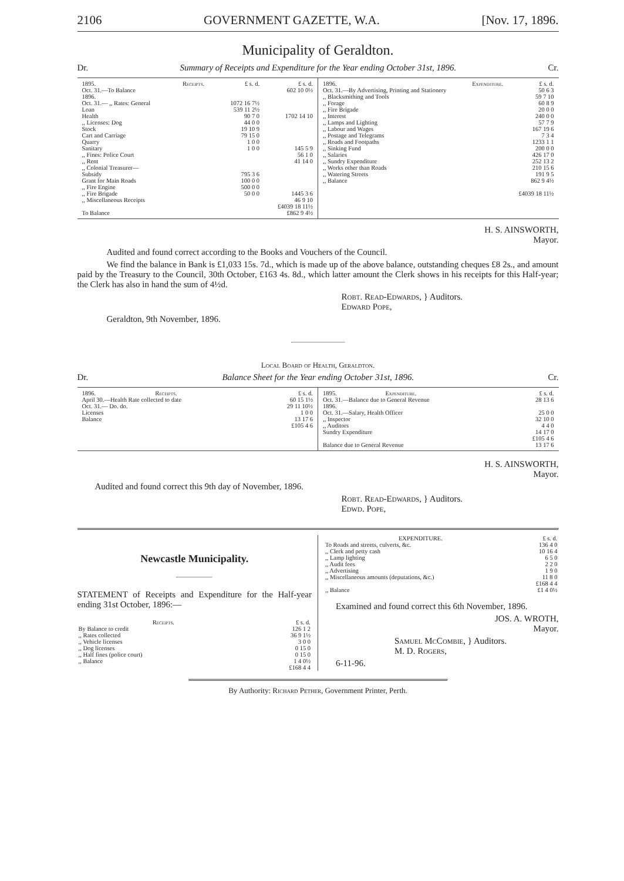2106 GOVERNMENT GAZETTE, W.A. [Nov. 17, 1896.
Municipality of Geraldton.
Dr. Summary of Receipts and Expenditure for the Year ending October 31st, 1896. Cr.
| 1895. | Receipts. | £ s. d. | £ s. d. |
| Oct. 31.—To Balance | | | 602 10 0½ |
| 1896. | | | |
| Oct. 31.— ,, Rates: General | | 1072 16 7½ | |
| Loan | | 539 11 2½ | |
| Health | | 90 7 0 | 1702 14 10 |
| ,, Licenses: Dog | | 44 0 0 | |
| Stock | | 19 10 9 | |
| Cart and Carriage | | 79 15 0 | |
| Quarry | | 1 0 0 | |
| Sanitary | | 1 0 0 | 145 5 9 |
| ,, Fines: Police Court | | | 56 1 0 |
| ,, Rent | | | 41 14 0 |
| ,, Colonial Treasurer— | | | |
| Subsidy | | 795 3 6 | |
| Grant for Main Roads | | 100 0 0 | |
| ,, Fire Engine | | 500 0 0 | |
| ,, Fire Brigade | | 50 0 0 | 1445 3 6 |
| ,, Miscellaneous Receipts | | | 46 9 10 |
| | | | £4039 18 11½ |
| To Balance | | | £862 9 4½ |
| 1896. | Expenditure. | £ s. d. |
| Oct. 31.—By Advertising, Printing and Stationery | | 50 6 3 |
| ,, Blacksmithing and Tools | | 59 7 10 |
| ,, Forage | | 60 8 9 |
| ,, Fire Brigade | | 20 0 0 |
| ,, Interest | | 240 0 0 |
| ,, Lamps and Lighting | | 57 7 9 |
| ,, Labour and Wages | | 167 19 6 |
| ,, Postage and Telegrams | | 7 3 4 |
| ,, Roads and Footpaths | | 1233 1 1 |
| ,, Sinking Fund | | 200 0 0 |
| ,, Salaries | | 426 17 0 |
| ,, Sundry Expenditure | | 252 13 2 |
| ,, Works other than Roads | | 210 15 6 |
| ,, Watering Streets | | 191 9 5 |
| ,, Balance | | 862 9 4½ |
| | | £4039 18 11½ |
H. S. AINSWORTH,
Mayor.
Audited and found correct according to the Books and Vouchers of the Council.
We find the balance in Bank is £1,033 15s. 7d., which is made up of the above balance, outstanding cheques £8 2s., and amount paid by the Treasury to the Council, 30th October, £163 4s. 8d., which latter amount the Clerk shows in his receipts for this Half-year; the Clerk has also in hand the sum of 4½d.
Robt. Read-Edwards, } Auditors.
Edward Pope,
Geraldton, 9th November, 1896.
Local Board of Health, Geraldton.
Dr. Balance Sheet for the Year ending October 31st, 1896. Cr.
| 1896. | Receipts. | £ s. d. |
| April 30.—Health Rate collected to date | | 60 15 1½ |
| Oct. 31.— Do. do. | | 29 11 10½ |
| Licenses | | 1 0 0 |
| Balance | | 13 17 6 |
| | | £105 4 6 |
| 1895. | Expenditure. | £ s. d. |
| Oct. 31.—Balance due to General Revenue | | 28 13 6 |
| 1896. | | |
| Oct. 31.—Salary, Health Officer | | 25 0 0 |
| ,, Inspector | | 32 10 0 |
| ,, Auditors | | 4 4 0 |
| Sundry Expenditure | | 14 17 0 |
| | | £105 4 6 |
| Balance due to General Revenue | | 13 17 6 |
H. S. AINSWORTH,
Mayor.
Audited and found correct this 9th day of November, 1896.
Robt. Read-Edwards, } Auditors.
Edwd. Pope,
Newcastle Municipality.
STATEMENT of Receipts and Expenditure for the Half-year ending 31st October, 1896:—
| Receipts. | £ s. d. |
| By Balance to credit | 126 1 2 |
| ,, Rates collected | 36 9 1½ |
| ,, Vehicle licenses | 3 0 0 |
| ,, Dog licenses | 0 15 0 |
| ,, Half fines (police court) | 0 15 0 |
| ,, Balance | 1 4 0½ |
| | £168 4 4 |
| EXPENDITURE. | £ s. d. |
| To Roads and streets, culverts, &c. | 136 4 0 |
| ,, Clerk and petty cash | 10 16 4 |
| ,, Lamp lighting | 6 5 0 |
| ,, Audit fees | 2 2 0 |
| ,, Advertising | 1 9 0 |
| ,, Miscellaneous amounts (deputations, &c.) | 11 8 0 |
| | £168 4 4 |
| ,, Balance | £1 4 0½ |
Examined and found correct this 6th November, 1896.
JOS. A. WROTH,
Mayor.
Samuel McCombie, } Auditors.
M. D. Rogers,
6-11-96.
By Authority: Richard Pether, Government Printer, Perth.